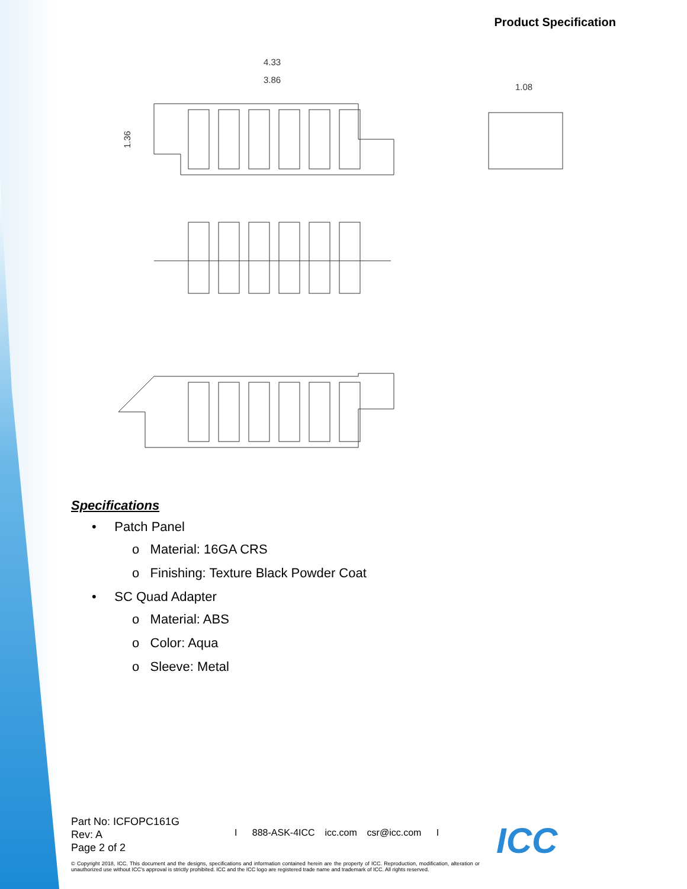Product Specification
4.33
3.86
1.08
1.36
Specifications
• Patch Panel
o Material: 16GA CRS
o Finishing: Texture Black Powder Coat
• SC Quad Adapter
o Material: ABS
o Color: Aqua
o Sleeve: Metal
Part No: ICFOPC161G
Rev: A
Page 2 of 2
I 888-ASK-4ICC icc.com csr@icc.com I
© Copyright 2018, ICC. This document and the designs, specifications and information contained herein are the property of ICC. Reproduction, modification, alteration or unauthorized use without ICC's approval is strictly prohibited. ICC and the ICC logo are registered trade name and trademark of ICC. All rights reserved.
ICC